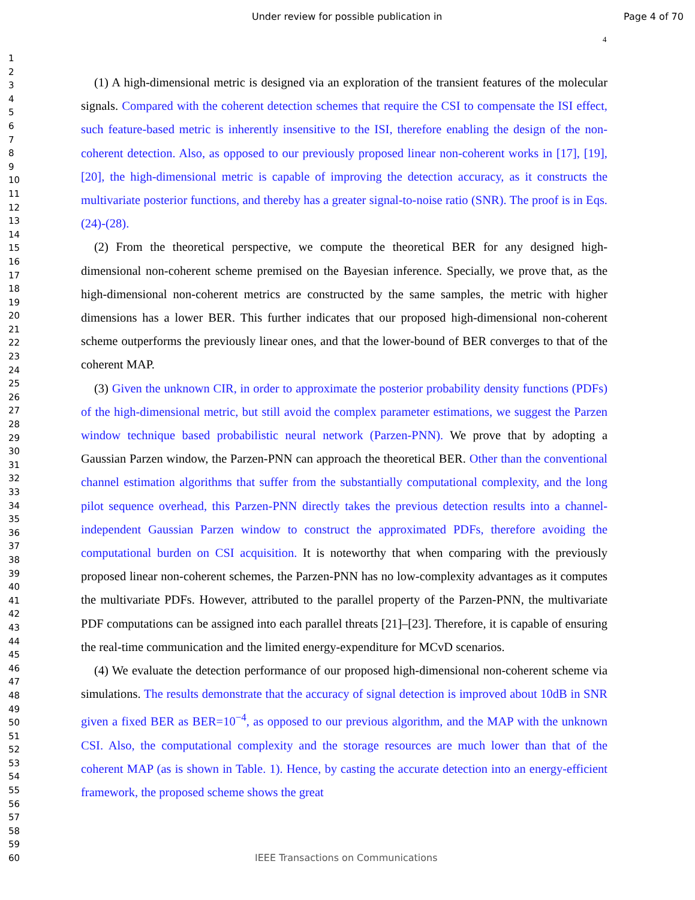Under review for possible publication in Page 4 of 70
4
1
2
3
4
5
6
7
8
9
10
11
12
13
14
15
16
17
18
19
20
21
22
23
24
25
26
27
28
29
30
31
32
33
34
35
36
37
38
39
40
41
42
43
44
45
46
47
48
49
50
51
52
53
54
55
56
57
58
59
60
(1) A high-dimensional metric is designed via an exploration of the transient features of the molecular signals. Compared with the coherent detection schemes that require the CSI to compensate the ISI effect, such feature-based metric is inherently insensitive to the ISI, therefore enabling the design of the non-coherent detection. Also, as opposed to our previously proposed linear non-coherent works in [17], [19], [20], the high-dimensional metric is capable of improving the detection accuracy, as it constructs the multivariate posterior functions, and thereby has a greater signal-to-noise ratio (SNR). The proof is in Eqs. (24)-(28).
(2) From the theoretical perspective, we compute the theoretical BER for any designed high-dimensional non-coherent scheme premised on the Bayesian inference. Specially, we prove that, as the high-dimensional non-coherent metrics are constructed by the same samples, the metric with higher dimensions has a lower BER. This further indicates that our proposed high-dimensional non-coherent scheme outperforms the previously linear ones, and that the lower-bound of BER converges to that of the coherent MAP.
(3) Given the unknown CIR, in order to approximate the posterior probability density functions (PDFs) of the high-dimensional metric, but still avoid the complex parameter estimations, we suggest the Parzen window technique based probabilistic neural network (Parzen-PNN). We prove that by adopting a Gaussian Parzen window, the Parzen-PNN can approach the theoretical BER. Other than the conventional channel estimation algorithms that suffer from the substantially computational complexity, and the long pilot sequence overhead, this Parzen-PNN directly takes the previous detection results into a channel-independent Gaussian Parzen window to construct the approximated PDFs, therefore avoiding the computational burden on CSI acquisition. It is noteworthy that when comparing with the previously proposed linear non-coherent schemes, the Parzen-PNN has no low-complexity advantages as it computes the multivariate PDFs. However, attributed to the parallel property of the Parzen-PNN, the multivariate PDF computations can be assigned into each parallel threats [21]–[23]. Therefore, it is capable of ensuring the real-time communication and the limited energy-expenditure for MCvD scenarios.
(4) We evaluate the detection performance of our proposed high-dimensional non-coherent scheme via simulations. The results demonstrate that the accuracy of signal detection is improved about 10dB in SNR given a fixed BER as BER=10<sup>−4</sup>, as opposed to our previous algorithm, and the MAP with the unknown CSI. Also, the computational complexity and the storage resources are much lower than that of the coherent MAP (as is shown in Table. 1). Hence, by casting the accurate detection into an energy-efficient framework, the proposed scheme shows the great
IEEE Transactions on Communications